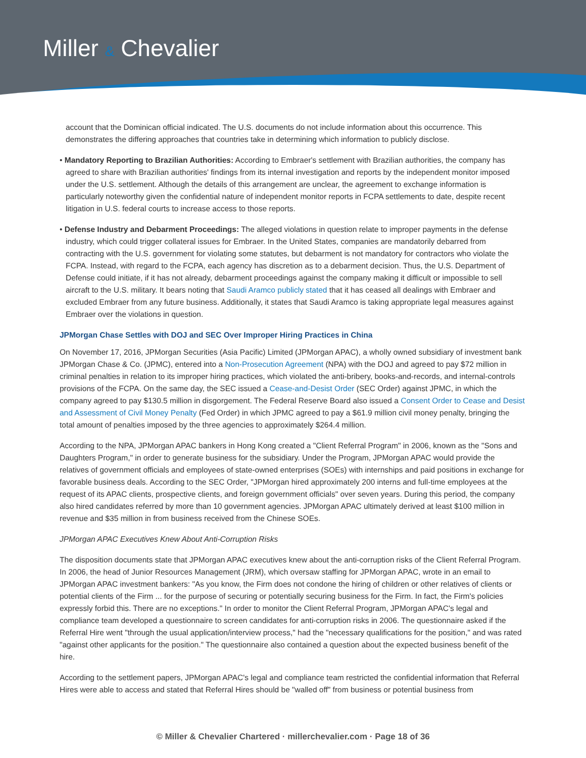Miller & Chevalier
account that the Dominican official indicated. The U.S. documents do not include information about this occurrence. This demonstrates the differing approaches that countries take in determining which information to publicly disclose.
• Mandatory Reporting to Brazilian Authorities: According to Embraer's settlement with Brazilian authorities, the company has agreed to share with Brazilian authorities' findings from its internal investigation and reports by the independent monitor imposed under the U.S. settlement. Although the details of this arrangement are unclear, the agreement to exchange information is particularly noteworthy given the confidential nature of independent monitor reports in FCPA settlements to date, despite recent litigation in U.S. federal courts to increase access to those reports.
• Defense Industry and Debarment Proceedings: The alleged violations in question relate to improper payments in the defense industry, which could trigger collateral issues for Embraer. In the United States, companies are mandatorily debarred from contracting with the U.S. government for violating some statutes, but debarment is not mandatory for contractors who violate the FCPA. Instead, with regard to the FCPA, each agency has discretion as to a debarment decision. Thus, the U.S. Department of Defense could initiate, if it has not already, debarment proceedings against the company making it difficult or impossible to sell aircraft to the U.S. military. It bears noting that Saudi Aramco publicly stated that it has ceased all dealings with Embraer and excluded Embraer from any future business. Additionally, it states that Saudi Aramco is taking appropriate legal measures against Embraer over the violations in question.
JPMorgan Chase Settles with DOJ and SEC Over Improper Hiring Practices in China
On November 17, 2016, JPMorgan Securities (Asia Pacific) Limited (JPMorgan APAC), a wholly owned subsidiary of investment bank JPMorgan Chase & Co. (JPMC), entered into a Non-Prosecution Agreement (NPA) with the DOJ and agreed to pay $72 million in criminal penalties in relation to its improper hiring practices, which violated the anti-bribery, books-and-records, and internal-controls provisions of the FCPA. On the same day, the SEC issued a Cease-and-Desist Order (SEC Order) against JPMC, in which the company agreed to pay $130.5 million in disgorgement. The Federal Reserve Board also issued a Consent Order to Cease and Desist and Assessment of Civil Money Penalty (Fed Order) in which JPMC agreed to pay a $61.9 million civil money penalty, bringing the total amount of penalties imposed by the three agencies to approximately $264.4 million.
According to the NPA, JPMorgan APAC bankers in Hong Kong created a "Client Referral Program" in 2006, known as the "Sons and Daughters Program," in order to generate business for the subsidiary. Under the Program, JPMorgan APAC would provide the relatives of government officials and employees of state-owned enterprises (SOEs) with internships and paid positions in exchange for favorable business deals. According to the SEC Order, "JPMorgan hired approximately 200 interns and full-time employees at the request of its APAC clients, prospective clients, and foreign government officials" over seven years. During this period, the company also hired candidates referred by more than 10 government agencies. JPMorgan APAC ultimately derived at least $100 million in revenue and $35 million in from business received from the Chinese SOEs.
JPMorgan APAC Executives Knew About Anti-Corruption Risks
The disposition documents state that JPMorgan APAC executives knew about the anti-corruption risks of the Client Referral Program. In 2006, the head of Junior Resources Management (JRM), which oversaw staffing for JPMorgan APAC, wrote in an email to JPMorgan APAC investment bankers: "As you know, the Firm does not condone the hiring of children or other relatives of clients or potential clients of the Firm ... for the purpose of securing or potentially securing business for the Firm. In fact, the Firm's policies expressly forbid this. There are no exceptions." In order to monitor the Client Referral Program, JPMorgan APAC's legal and compliance team developed a questionnaire to screen candidates for anti-corruption risks in 2006. The questionnaire asked if the Referral Hire went "through the usual application/interview process," had the "necessary qualifications for the position," and was rated "against other applicants for the position." The questionnaire also contained a question about the expected business benefit of the hire.
According to the settlement papers, JPMorgan APAC's legal and compliance team restricted the confidential information that Referral Hires were able to access and stated that Referral Hires should be "walled off" from business or potential business from
© Miller & Chevalier Chartered · millerchevalier.com · Page 18 of 36